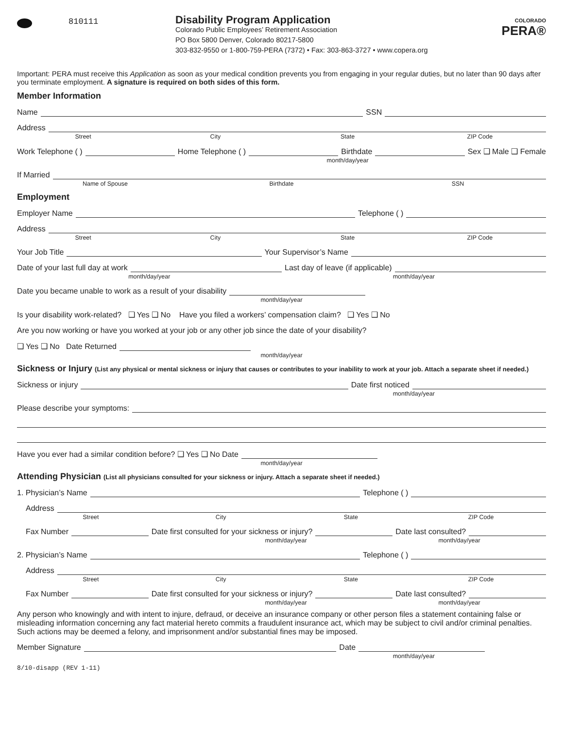810111
Disability Program Application
Colorado Public Employees’ Retirement Association
PO Box 5800 Denver, Colorado 80217-5800
303-832-9550 or 1-800-759-PERA (7372) • Fax: 303-863-3727 • www.copera.org
COLORADO
PERA®
Important: PERA must receive this Application as soon as your medical condition prevents you from engaging in your regular duties, but no later than 90 days after you terminate employment. A signature is required on both sides of this form.
Member Information
Name
SSN
Address
Street City State ZIP Code
Work Telephone ( )
Home Telephone ( )
Birthdate
Sex ❑ Male ❑ Female
month/day/year
If Married
Name of Spouse Birthdate SSN
Employment
Employer Name
Telephone ( )
Address
Street City State ZIP Code
Your Job Title
Your Supervisor’s Name
Date of your last full day at work
Last day of leave (if applicable)
month/day/year month/day/year
Date you became unable to work as a result of your disability
month/day/year
Is your disability work-related? ❑ Yes ❑ No Have you filed a workers’ compensation claim? ❑ Yes ❑ No
Are you now working or have you worked at your job or any other job since the date of your disability?
❑ Yes ❑ No Date Returned
month/day/year
Sickness or Injury (List any physical or mental sickness or injury that causes or contributes to your inability to work at your job. Attach a separate sheet if needed.)
Sickness or injury
Date first noticed
month/day/year
Please describe your symptoms:
Have you ever had a similar condition before? ❑ Yes ❑ No Date
month/day/year
Attending Physician (List all physicians consulted for your sickness or injury. Attach a separate sheet if needed.)
1. Physician’s Name
Telephone ( )
Address
Street City State ZIP Code
Fax Number
Date first consulted for your sickness or injury?
Date last consulted?
month/day/year month/day/year
2. Physician’s Name
Telephone ( )
Address
Street City State ZIP Code
Fax Number
Date first consulted for your sickness or injury?
Date last consulted?
month/day/year month/day/year
Any person who knowingly and with intent to injure, defraud, or deceive an insurance company or other person files a statement containing false or misleading information concerning any fact material hereto commits a fraudulent insurance act, which may be subject to civil and/or criminal penalties. Such actions may be deemed a felony, and imprisonment and/or substantial fines may be imposed.
Member Signature
Date
month/day/year
8/10-disapp (REV 1-11)